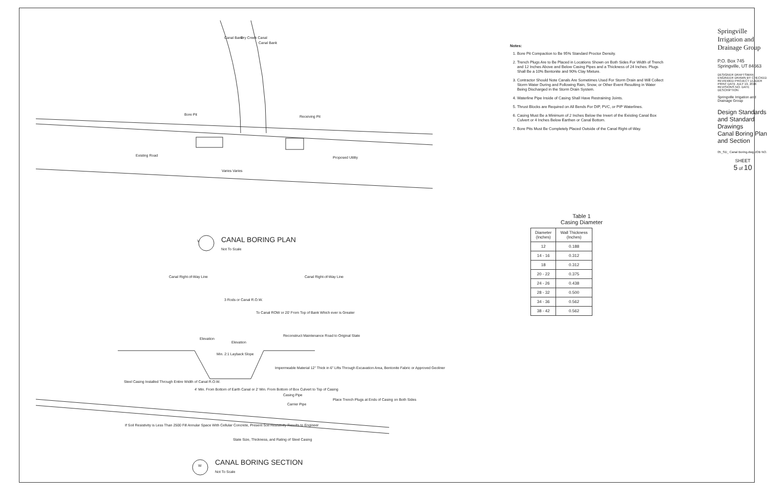Existing Road
Bore Pit Receiving Pit
Proposed Utility
Varies Varies
V
CANAL BORING PLAN
Not To Scale
Canal Right-of-Way Line Canal Right-of-Way Line
3 Rods or Canal R.O.W.
To Canal ROW or 20' From Top of Bank Which ever is Greater
Elevation
Elevation
Reconstruct Maintenance Road to Original State
Min. 2:1 Layback Slope
Impermeable Material 12" Thick in 6" Lifts Through Excavation Area, Bentonite Fabric or Approved Geoliner
Steel Casing Installed Through Entire Width of Canal R.O.W.
4' Min. From Bottom of Earth Canal or 2' Min. From Bottom of Box Culvert to Top of Casing
Casing Pipe
Carrier Pipe
Place Trench Plugs at Ends of Casing on Both Sides
If Soil Resistivity is Less Than 2500 Fill Annular Space With Cellular Concrete, Present Soil Resistivity Results to Engineer
State Size, Thickness, and Rating of Steel Casing
W
CANAL BORING SECTION
Not To Scale
Canal Bank Dry Creek Canal
Canal Bank
Notes:
1. Bore Pit Compaction to Be 95% Standard Proctor Density.
2. Trench Plugs Are to Be Placed in Locations Shown on Both Sides For Width of Trench and 12 Inches Above and Below Casing Pipes and a Thickness of 24 Inches. Plugs Shall Be a 10% Bentonite and 90% Clay Mixture.
3. Contractor Should Note Canals Are Sometimes Used For Storm Drain and Will Collect Storm Water During and Following Rain, Snow, or Other Event Resulting in Water Being Discharged in the Storm Drain System.
4. Waterline Pipe Inside of Casing Shall Have Restraining Joints.
5. Thrust Blocks are Required on All Bends For DIP, PVC, or PIP Waterlines.
6. Casing Must Be a Minimum of 2 Inches Below the Invert of the Existing Canal Box Culvert or 4 Inches Below Earthen or Canal Bottom.
7. Bore Pits Must Be Completely Placed Outside of the Canal Right-of-Way.
Table 1
Casing Diameter
| Diameter (Inches) | Wall Thickness (Inches) |
| --- | --- |
| 12 | 0.188 |
| 14 - 16 | 0.312 |
| 18 | 0.312 |
| 20 - 22 | 0.375 |
| 24 - 26 | 0.438 |
| 28 - 32 | 0.500 |
| 34 - 36 | 0.562 |
| 38 - 42 | 0.562 |
Springville Irrigation and Drainage Group
P.O. Box 745 Springville, UT 84663
DESIGNER DRAFTSMAN ENGINEER DRAWN BY CHECKED REVIEWED PROJECT LEADER PRINT DATE JULY 19, 2016 REVISIONS NO. DATE DESCRIPTION
Springville Irrigation and Drainage Group
Design Standards and Standard Drawings
Canal Boring Plan and Section
05_SD_ Canal Boring.dwg JOB NO.
SHEET
5 of 10